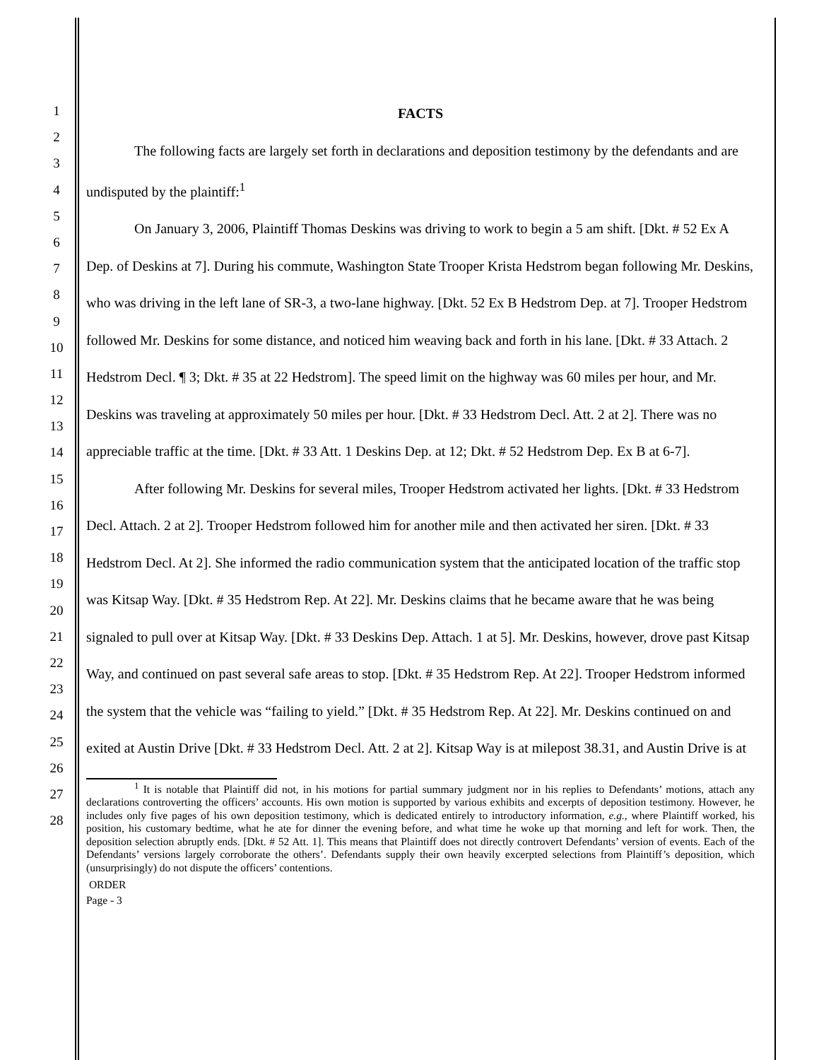1
2
3
4
5
6
7
8
9
10
11
12
13
14
15
16
17
18
19
20
21
22
23
24
25
26
27
28
FACTS
The following facts are largely set forth in declarations and deposition testimony by the defendants and are undisputed by the plaintiff:<sup>1</sup>
On January 3, 2006, Plaintiff Thomas Deskins was driving to work to begin a 5 am shift. [Dkt. # 52 Ex A Dep. of Deskins at 7]. During his commute, Washington State Trooper Krista Hedstrom began following Mr. Deskins, who was driving in the left lane of SR-3, a two-lane highway. [Dkt. 52 Ex B Hedstrom Dep. at 7]. Trooper Hedstrom followed Mr. Deskins for some distance, and noticed him weaving back and forth in his lane. [Dkt. # 33 Attach. 2 Hedstrom Decl. ¶ 3; Dkt. # 35 at 22 Hedstrom]. The speed limit on the highway was 60 miles per hour, and Mr. Deskins was traveling at approximately 50 miles per hour. [Dkt. # 33 Hedstrom Decl. Att. 2 at 2]. There was no appreciable traffic at the time. [Dkt. # 33 Att. 1 Deskins Dep. at 12; Dkt. # 52 Hedstrom Dep. Ex B at 6-7].
After following Mr. Deskins for several miles, Trooper Hedstrom activated her lights. [Dkt. # 33 Hedstrom Decl. Attach. 2 at 2]. Trooper Hedstrom followed him for another mile and then activated her siren. [Dkt. # 33 Hedstrom Decl. At 2]. She informed the radio communication system that the anticipated location of the traffic stop was Kitsap Way. [Dkt. # 35 Hedstrom Rep. At 22]. Mr. Deskins claims that he became aware that he was being signaled to pull over at Kitsap Way. [Dkt. # 33 Deskins Dep. Attach. 1 at 5]. Mr. Deskins, however, drove past Kitsap Way, and continued on past several safe areas to stop. [Dkt. # 35 Hedstrom Rep. At 22]. Trooper Hedstrom informed the system that the vehicle was “failing to yield.” [Dkt. # 35 Hedstrom Rep. At 22]. Mr. Deskins continued on and exited at Austin Drive [Dkt. # 33 Hedstrom Decl. Att. 2 at 2]. Kitsap Way is at milepost 38.31, and Austin Drive is at
<sup>1</sup> It is notable that Plaintiff did not, in his motions for partial summary judgment nor in his replies to Defendants’ motions, attach any declarations controverting the officers’ accounts. His own motion is supported by various exhibits and excerpts of deposition testimony. However, he includes only five pages of his own deposition testimony, which is dedicated entirely to introductory information, e.g., where Plaintiff worked, his position, his customary bedtime, what he ate for dinner the evening before, and what time he woke up that morning and left for work. Then, the deposition selection abruptly ends. [Dkt. # 52 Att. 1]. This means that Plaintiff does not directly controvert Defendants’ version of events. Each of the Defendants’ versions largely corroborate the others’. Defendants supply their own heavily excerpted selections from Plaintiff’s deposition, which (unsurprisingly) do not dispute the officers’ contentions.
ORDER
Page - 3